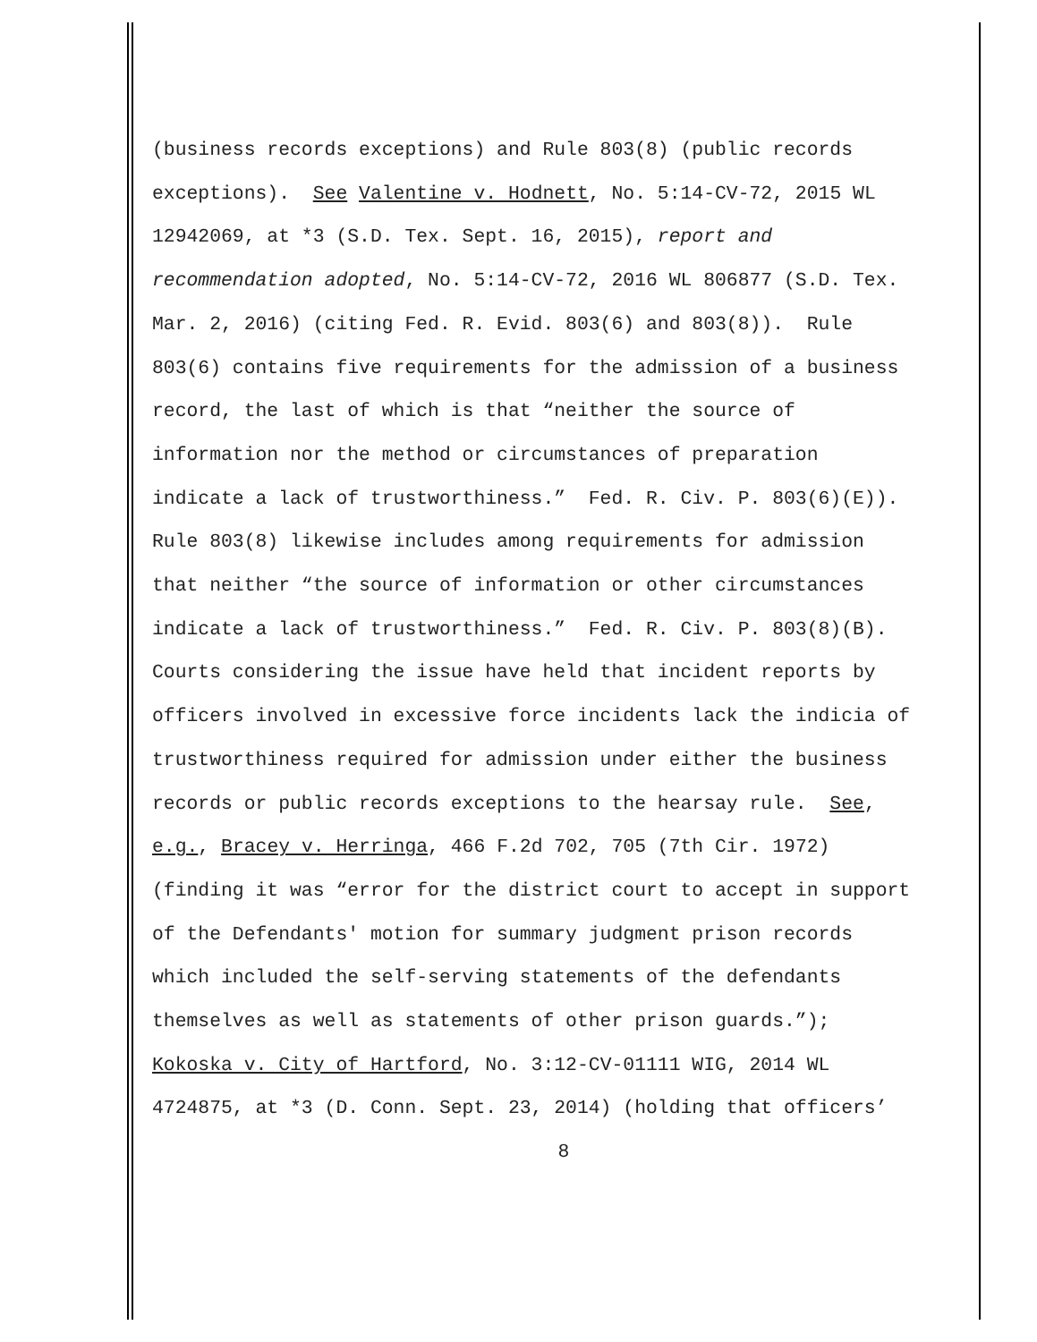(business records exceptions) and Rule 803(8) (public records
exceptions). See Valentine v. Hodnett, No. 5:14-CV-72, 2015 WL
12942069, at *3 (S.D. Tex. Sept. 16, 2015), report and
recommendation adopted, No. 5:14-CV-72, 2016 WL 806877 (S.D. Tex.
Mar. 2, 2016) (citing Fed. R. Evid. 803(6) and 803(8)). Rule
803(6) contains five requirements for the admission of a business
record, the last of which is that “neither the source of
information nor the method or circumstances of preparation
indicate a lack of trustworthiness.” Fed. R. Civ. P. 803(6)(E)).
Rule 803(8) likewise includes among requirements for admission
that neither “the source of information or other circumstances
indicate a lack of trustworthiness.” Fed. R. Civ. P. 803(8)(B).
Courts considering the issue have held that incident reports by
officers involved in excessive force incidents lack the indicia of
trustworthiness required for admission under either the business
records or public records exceptions to the hearsay rule. See,
e.g., Bracey v. Herringa, 466 F.2d 702, 705 (7th Cir. 1972)
(finding it was “error for the district court to accept in support
of the Defendants' motion for summary judgment prison records
which included the self-serving statements of the defendants
themselves as well as statements of other prison guards.”);
Kokoska v. City of Hartford, No. 3:12-CV-01111 WIG, 2014 WL
4724875, at *3 (D. Conn. Sept. 23, 2014) (holding that officers’
8